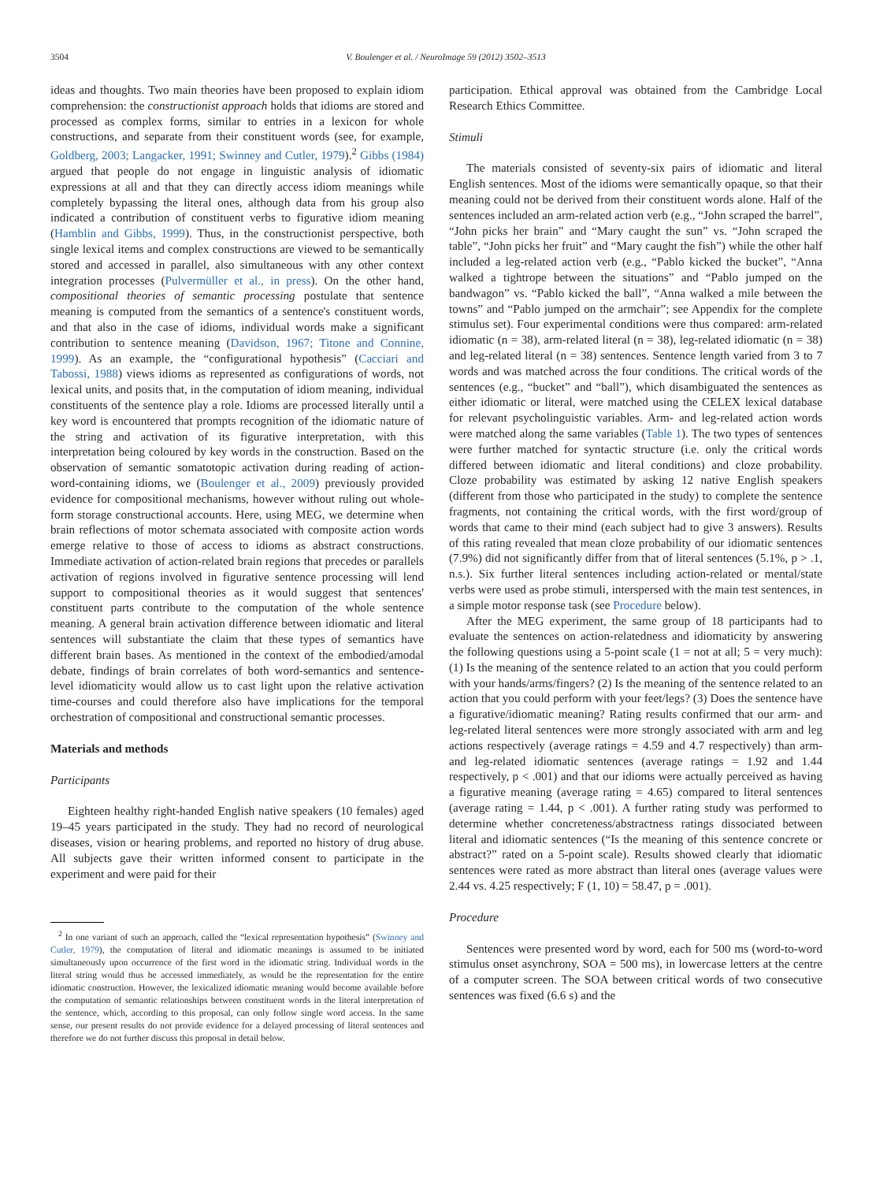3504 V. Boulenger et al. / NeuroImage 59 (2012) 3502–3513
ideas and thoughts. Two main theories have been proposed to explain idiom comprehension: the constructionist approach holds that idioms are stored and processed as complex forms, similar to entries in a lexicon for whole constructions, and separate from their constituent words (see, for example, Goldberg, 2003; Langacker, 1991; Swinney and Cutler, 1979).<sup>2</sup> Gibbs (1984) argued that people do not engage in linguistic analysis of idiomatic expressions at all and that they can directly access idiom meanings while completely bypassing the literal ones, although data from his group also indicated a contribution of constituent verbs to figurative idiom meaning (Hamblin and Gibbs, 1999). Thus, in the constructionist perspective, both single lexical items and complex constructions are viewed to be semantically stored and accessed in parallel, also simultaneous with any other context integration processes (Pulvermüller et al., in press). On the other hand, compositional theories of semantic processing postulate that sentence meaning is computed from the semantics of a sentence's constituent words, and that also in the case of idioms, individual words make a significant contribution to sentence meaning (Davidson, 1967; Titone and Connine, 1999). As an example, the “configurational hypothesis” (Cacciari and Tabossi, 1988) views idioms as represented as configurations of words, not lexical units, and posits that, in the computation of idiom meaning, individual constituents of the sentence play a role. Idioms are processed literally until a key word is encountered that prompts recognition of the idiomatic nature of the string and activation of its figurative interpretation, with this interpretation being coloured by key words in the construction. Based on the observation of semantic somatotopic activation during reading of action-word-containing idioms, we (Boulenger et al., 2009) previously provided evidence for compositional mechanisms, however without ruling out whole-form storage constructional accounts. Here, using MEG, we determine when brain reflections of motor schemata associated with composite action words emerge relative to those of access to idioms as abstract constructions. Immediate activation of action-related brain regions that precedes or parallels activation of regions involved in figurative sentence processing will lend support to compositional theories as it would suggest that sentences' constituent parts contribute to the computation of the whole sentence meaning. A general brain activation difference between idiomatic and literal sentences will substantiate the claim that these types of semantics have different brain bases. As mentioned in the context of the embodied/amodal debate, findings of brain correlates of both word-semantics and sentence-level idiomaticity would allow us to cast light upon the relative activation time-courses and could therefore also have implications for the temporal orchestration of compositional and constructional semantic processes.
Materials and methods
Participants
Eighteen healthy right-handed English native speakers (10 females) aged 19–45 years participated in the study. They had no record of neurological diseases, vision or hearing problems, and reported no history of drug abuse. All subjects gave their written informed consent to participate in the experiment and were paid for their
<sup>2</sup> In one variant of such an approach, called the “lexical representation hypothesis” (Swinney and Cutler, 1979), the computation of literal and idiomatic meanings is assumed to be initiated simultaneously upon occurrence of the first word in the idiomatic string. Individual words in the literal string would thus be accessed immediately, as would be the representation for the entire idiomatic construction. However, the lexicalized idiomatic meaning would become available before the computation of semantic relationships between constituent words in the literal interpretation of the sentence, which, according to this proposal, can only follow single word access. In the same sense, our present results do not provide evidence for a delayed processing of literal sentences and therefore we do not further discuss this proposal in detail below.
participation. Ethical approval was obtained from the Cambridge Local Research Ethics Committee.
Stimuli
The materials consisted of seventy-six pairs of idiomatic and literal English sentences. Most of the idioms were semantically opaque, so that their meaning could not be derived from their constituent words alone. Half of the sentences included an arm-related action verb (e.g., “John scraped the barrel”, “John picks her brain” and “Mary caught the sun” vs. “John scraped the table”, “John picks her fruit” and “Mary caught the fish”) while the other half included a leg-related action verb (e.g., “Pablo kicked the bucket”, “Anna walked a tightrope between the situations” and “Pablo jumped on the bandwagon” vs. “Pablo kicked the ball”, “Anna walked a mile between the towns” and “Pablo jumped on the armchair”; see Appendix for the complete stimulus set). Four experimental conditions were thus compared: arm-related idiomatic (n = 38), arm-related literal (n = 38), leg-related idiomatic (n = 38) and leg-related literal (n = 38) sentences. Sentence length varied from 3 to 7 words and was matched across the four conditions. The critical words of the sentences (e.g., “bucket” and “ball”), which disambiguated the sentences as either idiomatic or literal, were matched using the CELEX lexical database for relevant psycholinguistic variables. Arm- and leg-related action words were matched along the same variables (Table 1). The two types of sentences were further matched for syntactic structure (i.e. only the critical words differed between idiomatic and literal conditions) and cloze probability. Cloze probability was estimated by asking 12 native English speakers (different from those who participated in the study) to complete the sentence fragments, not containing the critical words, with the first word/group of words that came to their mind (each subject had to give 3 answers). Results of this rating revealed that mean cloze probability of our idiomatic sentences (7.9%) did not significantly differ from that of literal sentences (5.1%, p > .1, n.s.). Six further literal sentences including action-related or mental/state verbs were used as probe stimuli, interspersed with the main test sentences, in a simple motor response task (see Procedure below).
After the MEG experiment, the same group of 18 participants had to evaluate the sentences on action-relatedness and idiomaticity by answering the following questions using a 5-point scale (1 = not at all; 5 = very much): (1) Is the meaning of the sentence related to an action that you could perform with your hands/arms/fingers? (2) Is the meaning of the sentence related to an action that you could perform with your feet/legs? (3) Does the sentence have a figurative/idiomatic meaning? Rating results confirmed that our arm- and leg-related literal sentences were more strongly associated with arm and leg actions respectively (average ratings = 4.59 and 4.7 respectively) than arm- and leg-related idiomatic sentences (average ratings = 1.92 and 1.44 respectively, p < .001) and that our idioms were actually perceived as having a figurative meaning (average rating = 4.65) compared to literal sentences (average rating = 1.44, p < .001). A further rating study was performed to determine whether concreteness/abstractness ratings dissociated between literal and idiomatic sentences (“Is the meaning of this sentence concrete or abstract?” rated on a 5-point scale). Results showed clearly that idiomatic sentences were rated as more abstract than literal ones (average values were 2.44 vs. 4.25 respectively; F (1, 10) = 58.47, p = .001).
Procedure
Sentences were presented word by word, each for 500 ms (word-to-word stimulus onset asynchrony, SOA = 500 ms), in lowercase letters at the centre of a computer screen. The SOA between critical words of two consecutive sentences was fixed (6.6 s) and the